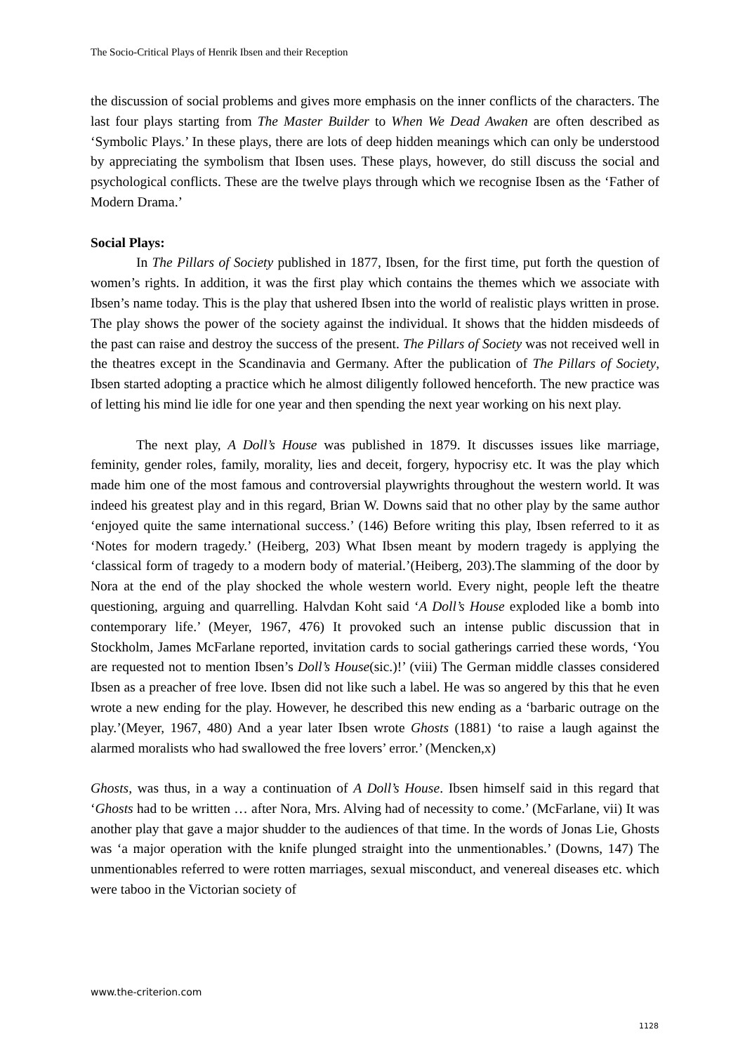The Socio-Critical Plays of Henrik Ibsen and their Reception
the discussion of social problems and gives more emphasis on the inner conflicts of the characters. The last four plays starting from The Master Builder to When We Dead Awaken are often described as ‘Symbolic Plays.’ In these plays, there are lots of deep hidden meanings which can only be understood by appreciating the symbolism that Ibsen uses. These plays, however, do still discuss the social and psychological conflicts. These are the twelve plays through which we recognise Ibsen as the ‘Father of Modern Drama.’
Social Plays:
In The Pillars of Society published in 1877, Ibsen, for the first time, put forth the question of women’s rights. In addition, it was the first play which contains the themes which we associate with Ibsen’s name today. This is the play that ushered Ibsen into the world of realistic plays written in prose. The play shows the power of the society against the individual. It shows that the hidden misdeeds of the past can raise and destroy the success of the present. The Pillars of Society was not received well in the theatres except in the Scandinavia and Germany. After the publication of The Pillars of Society, Ibsen started adopting a practice which he almost diligently followed henceforth. The new practice was of letting his mind lie idle for one year and then spending the next year working on his next play.
The next play, A Doll’s House was published in 1879. It discusses issues like marriage, feminity, gender roles, family, morality, lies and deceit, forgery, hypocrisy etc. It was the play which made him one of the most famous and controversial playwrights throughout the western world. It was indeed his greatest play and in this regard, Brian W. Downs said that no other play by the same author ‘enjoyed quite the same international success.’ (146) Before writing this play, Ibsen referred to it as ‘Notes for modern tragedy.’ (Heiberg, 203) What Ibsen meant by modern tragedy is applying the ‘classical form of tragedy to a modern body of material.’(Heiberg, 203).The slamming of the door by Nora at the end of the play shocked the whole western world. Every night, people left the theatre questioning, arguing and quarrelling. Halvdan Koht said ‘A Doll’s House exploded like a bomb into contemporary life.’ (Meyer, 1967, 476) It provoked such an intense public discussion that in Stockholm, James McFarlane reported, invitation cards to social gatherings carried these words, ‘You are requested not to mention Ibsen’s Doll’s House(sic.)!’ (viii) The German middle classes considered Ibsen as a preacher of free love. Ibsen did not like such a label. He was so angered by this that he even wrote a new ending for the play. However, he described this new ending as a ‘barbaric outrage on the play.’(Meyer, 1967, 480) And a year later Ibsen wrote Ghosts (1881) ‘to raise a laugh against the alarmed moralists who had swallowed the free lovers’ error.’ (Mencken,x)
Ghosts, was thus, in a way a continuation of A Doll’s House. Ibsen himself said in this regard that ‘Ghosts had to be written … after Nora, Mrs. Alving had of necessity to come.’ (McFarlane, vii) It was another play that gave a major shudder to the audiences of that time. In the words of Jonas Lie, Ghosts was ‘a major operation with the knife plunged straight into the unmentionables.’ (Downs, 147) The unmentionables referred to were rotten marriages, sexual misconduct, and venereal diseases etc. which were taboo in the Victorian society of
www.the-criterion.com
1128